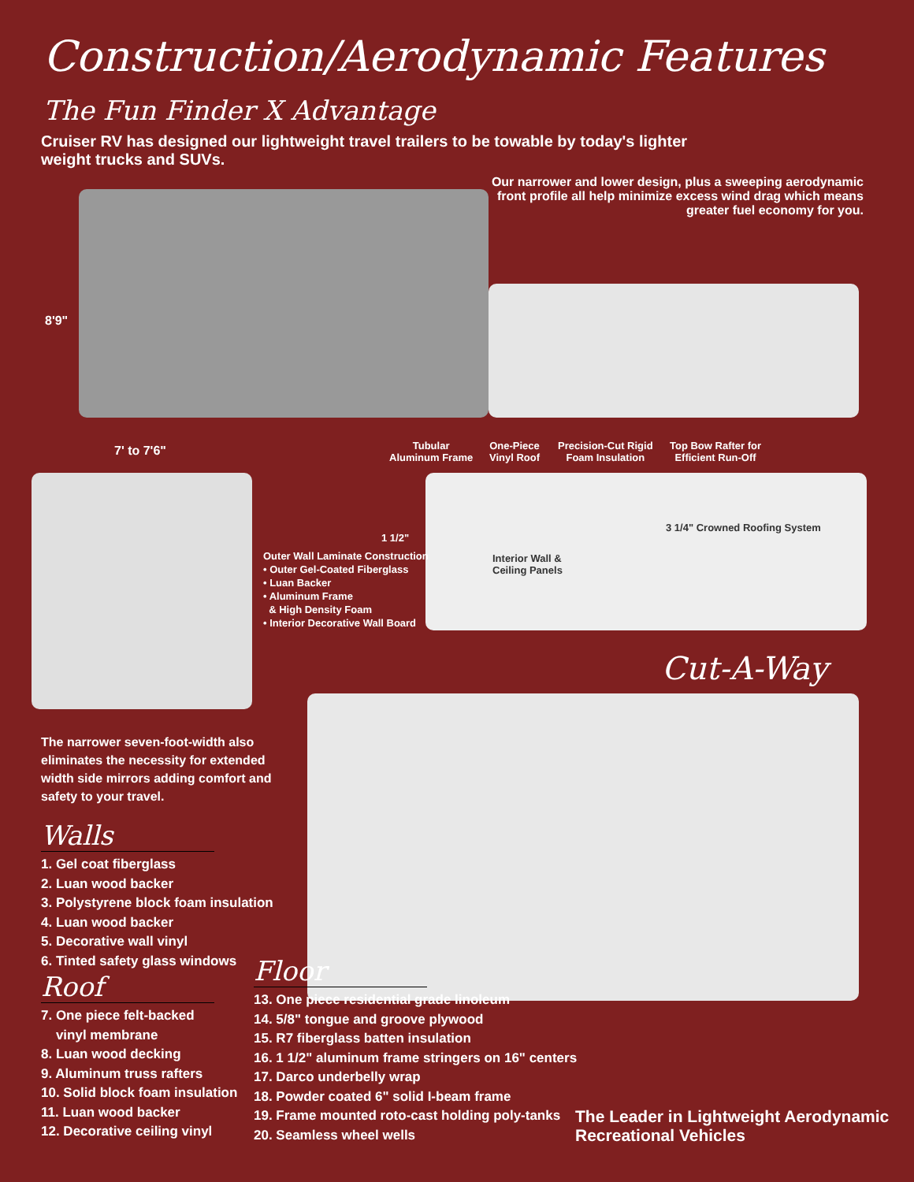Construction/Aerodynamic Features
The Fun Finder X Advantage
Cruiser RV has designed our lightweight travel trailers to be towable by today's lighter weight trucks and SUVs.
Our narrower and lower design, plus a sweeping aerodynamic front profile all help minimize excess wind drag which means greater fuel economy for you.
8'9"
7' to 7'6"
Tubular
Aluminum Frame
One-Piece
Vinyl Roof
Precision-Cut Rigid
Foam Insulation
Top Bow Rafter for
Efficient Run-Off
1 1/2"
3 1/4" Crowned Roofing System
Outer Wall Laminate Construction
• Outer Gel-Coated Fiberglass
• Luan Backer
• Aluminum Frame
& High Density Foam
• Interior Decorative Wall Board
Interior Wall &
Ceiling Panels
Cut-A-Way
The narrower seven-foot-width also eliminates the necessity for extended width side mirrors adding comfort and safety to your travel.
Walls
1. Gel coat fiberglass
2. Luan wood backer
3. Polystyrene block foam insulation
4. Luan wood backer
5. Decorative wall vinyl
6. Tinted safety glass windows
Roof
7. One piece felt-backed
vinyl membrane
8. Luan wood decking
9. Aluminum truss rafters
10. Solid block foam insulation
11. Luan wood backer
12. Decorative ceiling vinyl
Floor
13. One piece residential grade linoleum
14. 5/8" tongue and groove plywood
15. R7 fiberglass batten insulation
16. 1 1/2" aluminum frame stringers on 16" centers
17. Darco underbelly wrap
18. Powder coated 6" solid I-beam frame
19. Frame mounted roto-cast holding poly-tanks
20. Seamless wheel wells
The Leader in Lightweight Aerodynamic
Recreational Vehicles